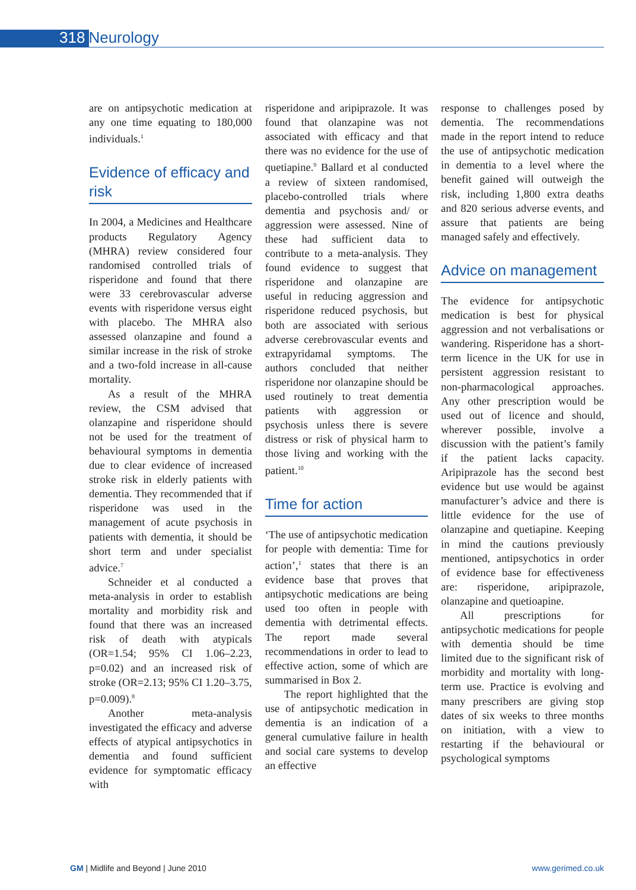318 Neurology
are on antipsychotic medication at any one time equating to 180,000 individuals.<sup>1</sup>
Evidence of efficacy and risk
In 2004, a Medicines and Healthcare products Regulatory Agency (MHRA) review considered four randomised controlled trials of risperidone and found that there were 33 cerebrovascular adverse events with risperidone versus eight with placebo. The MHRA also assessed olanzapine and found a similar increase in the risk of stroke and a two-fold increase in all-cause mortality.
As a result of the MHRA review, the CSM advised that olanzapine and risperidone should not be used for the treatment of behavioural symptoms in dementia due to clear evidence of increased stroke risk in elderly patients with dementia. They recommended that if risperidone was used in the management of acute psychosis in patients with dementia, it should be short term and under specialist advice.<sup>7</sup>
Schneider et al conducted a meta-analysis in order to establish mortality and morbidity risk and found that there was an increased risk of death with atypicals (OR=1.54; 95% CI 1.06–2.23, p=0.02) and an increased risk of stroke (OR=2.13; 95% CI 1.20–3.75, p=0.009).<sup>8</sup>
Another meta-analysis investigated the efficacy and adverse effects of atypical antipsychotics in dementia and found sufficient evidence for symptomatic efficacy with
risperidone and aripiprazole. It was found that olanzapine was not associated with efficacy and that there was no evidence for the use of quetiapine.<sup>9</sup> Ballard et al conducted a review of sixteen randomised, placebo-controlled trials where dementia and psychosis and/ or aggression were assessed. Nine of these had sufficient data to contribute to a meta-analysis. They found evidence to suggest that risperidone and olanzapine are useful in reducing aggression and risperidone reduced psychosis, but both are associated with serious adverse cerebrovascular events and extrapyridamal symptoms. The authors concluded that neither risperidone nor olanzapine should be used routinely to treat dementia patients with aggression or psychosis unless there is severe distress or risk of physical harm to those living and working with the patient.<sup>10</sup>
Time for action
‘The use of antipsychotic medication for people with dementia: Time for action’,<sup>1</sup> states that there is an evidence base that proves that antipsychotic medications are being used too often in people with dementia with detrimental effects. The report made several recommendations in order to lead to effective action, some of which are summarised in Box 2.
The report highlighted that the use of antipsychotic medication in dementia is an indication of a general cumulative failure in health and social care systems to develop an effective
response to challenges posed by dementia. The recommendations made in the report intend to reduce the use of antipsychotic medication in dementia to a level where the benefit gained will outweigh the risk, including 1,800 extra deaths and 820 serious adverse events, and assure that patients are being managed safely and effectively.
Advice on management
The evidence for antipsychotic medication is best for physical aggression and not verbalisations or wandering. Risperidone has a short-term licence in the UK for use in persistent aggression resistant to non-pharmacological approaches. Any other prescription would be used out of licence and should, wherever possible, involve a discussion with the patient’s family if the patient lacks capacity. Aripiprazole has the second best evidence but use would be against manufacturer’s advice and there is little evidence for the use of olanzapine and quetiapine. Keeping in mind the cautions previously mentioned, antipsychotics in order of evidence base for effectiveness are: risperidone, aripiprazole, olanzapine and quetioapine.
All prescriptions for antipsychotic medications for people with dementia should be time limited due to the significant risk of morbidity and mortality with long-term use. Practice is evolving and many prescribers are giving stop dates of six weeks to three months on initiation, with a view to restarting if the behavioural or psychological symptoms
GM | Midlife and Beyond | June 2010 www.gerimed.co.uk